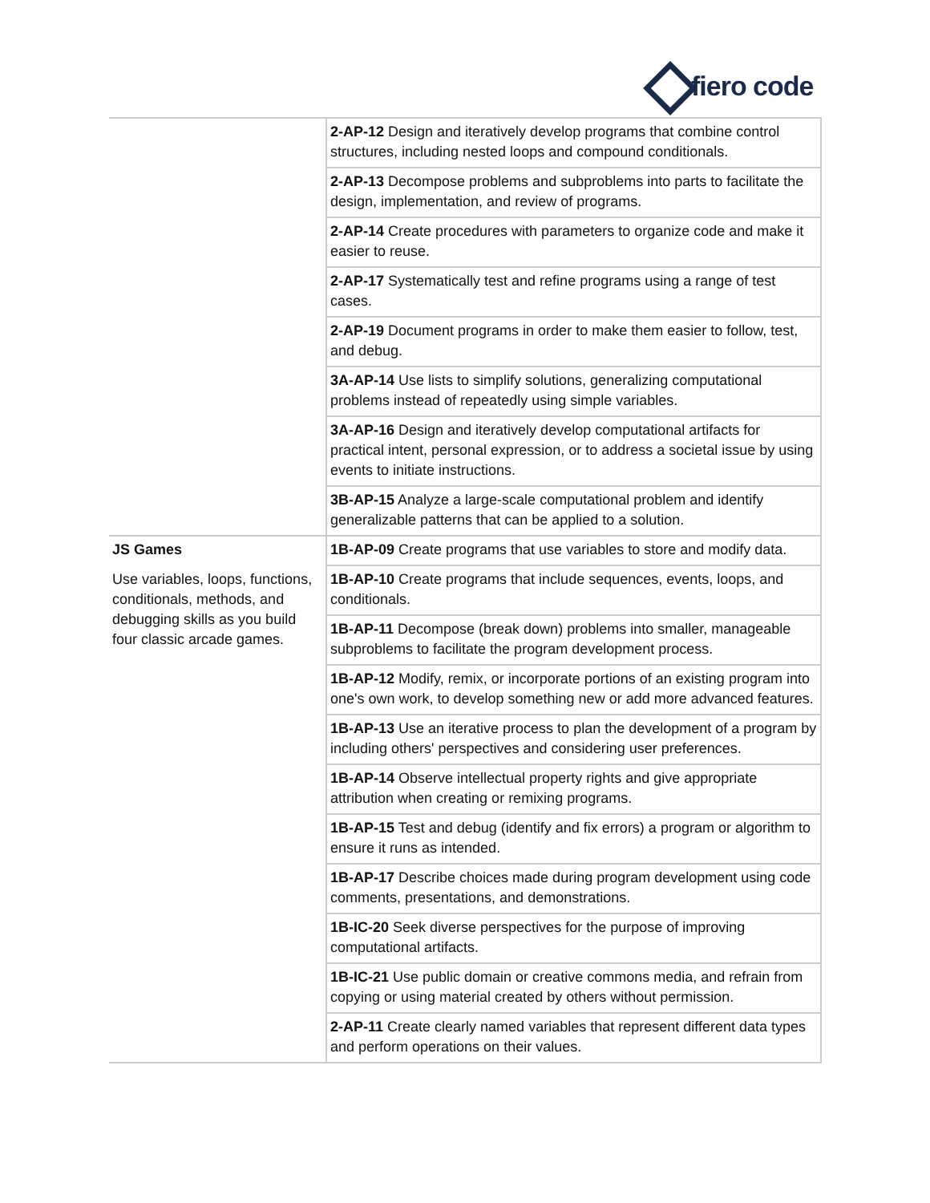fiero code
| | 2-AP-12 Design and iteratively develop programs that combine control structures, including nested loops and compound conditionals. |
| | 2-AP-13 Decompose problems and subproblems into parts to facilitate the design, implementation, and review of programs. |
| | 2-AP-14 Create procedures with parameters to organize code and make it easier to reuse. |
| | 2-AP-17 Systematically test and refine programs using a range of test cases. |
| | 2-AP-19 Document programs in order to make them easier to follow, test, and debug. |
| | 3A-AP-14 Use lists to simplify solutions, generalizing computational problems instead of repeatedly using simple variables. |
| | 3A-AP-16 Design and iteratively develop computational artifacts for practical intent, personal expression, or to address a societal issue by using events to initiate instructions. |
| | 3B-AP-15 Analyze a large-scale computational problem and identify generalizable patterns that can be applied to a solution. |
| JS Games Use variables, loops, functions, conditionals, methods, and debugging skills as you build four classic arcade games. | 1B-AP-09 Create programs that use variables to store and modify data. |
| | 1B-AP-10 Create programs that include sequences, events, loops, and conditionals. |
| | 1B-AP-11 Decompose (break down) problems into smaller, manageable subproblems to facilitate the program development process. |
| | 1B-AP-12 Modify, remix, or incorporate portions of an existing program into one's own work, to develop something new or add more advanced features. |
| | 1B-AP-13 Use an iterative process to plan the development of a program by including others' perspectives and considering user preferences. |
| | 1B-AP-14 Observe intellectual property rights and give appropriate attribution when creating or remixing programs. |
| | 1B-AP-15 Test and debug (identify and fix errors) a program or algorithm to ensure it runs as intended. |
| | 1B-AP-17 Describe choices made during program development using code comments, presentations, and demonstrations. |
| | 1B-IC-20 Seek diverse perspectives for the purpose of improving computational artifacts. |
| | 1B-IC-21 Use public domain or creative commons media, and refrain from copying or using material created by others without permission. |
| | 2-AP-11 Create clearly named variables that represent different data types and perform operations on their values. |